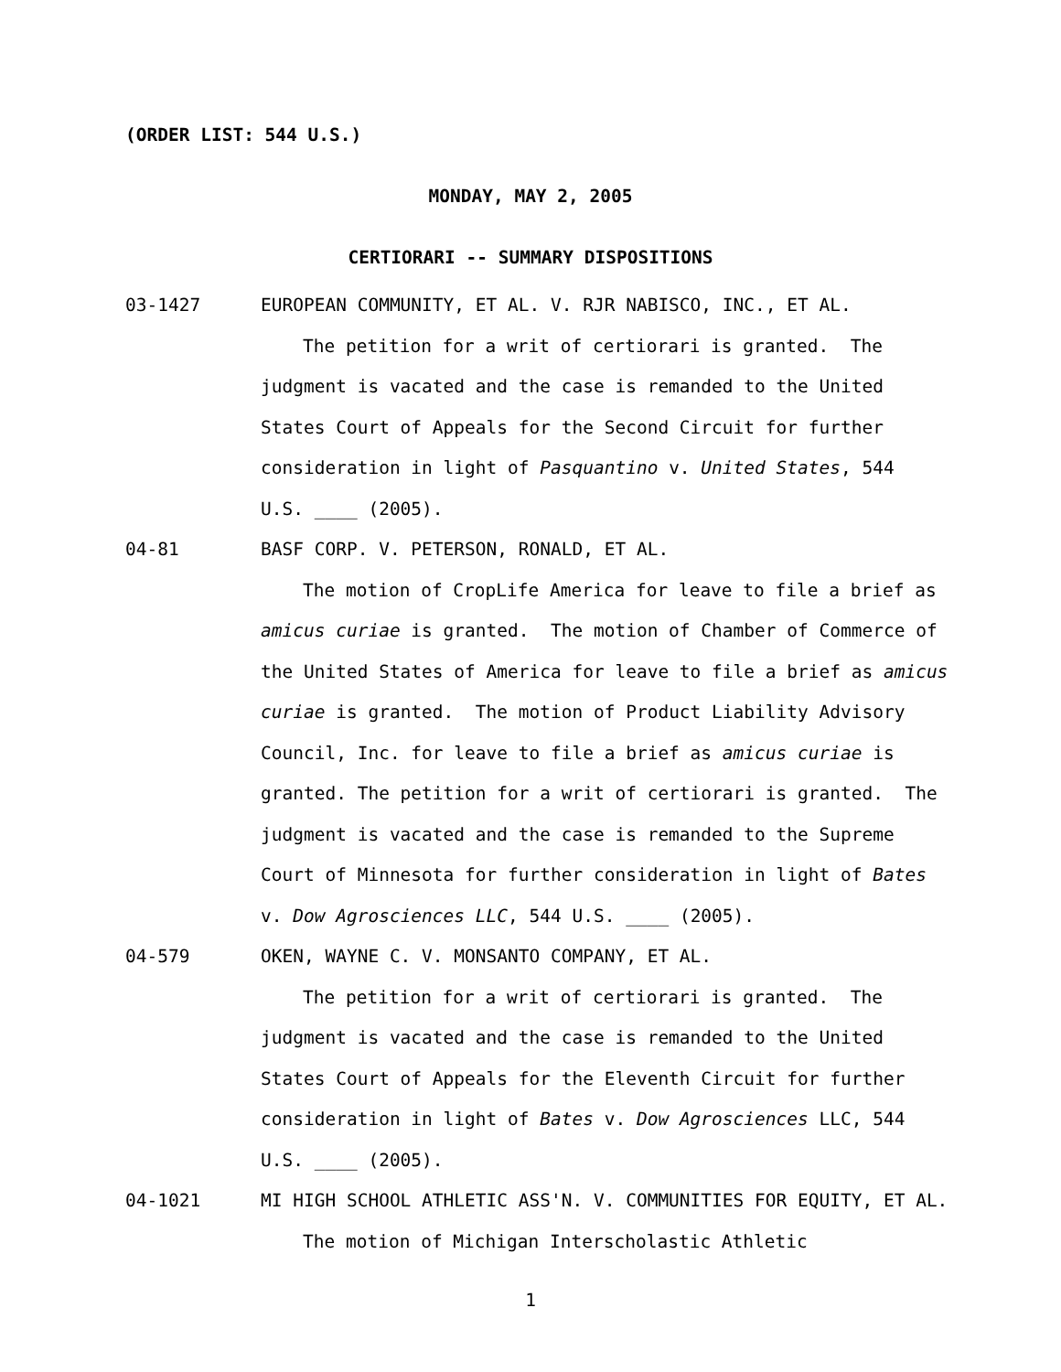(ORDER LIST: 544 U.S.)
MONDAY, MAY 2, 2005
CERTIORARI -- SUMMARY DISPOSITIONS
03-1427 EUROPEAN COMMUNITY, ET AL. V. RJR NABISCO, INC., ET AL.
The petition for a writ of certiorari is granted. The judgment is vacated and the case is remanded to the United States Court of Appeals for the Second Circuit for further consideration in light of Pasquantino v. United States, 544 U.S. ____ (2005).
04-81 BASF CORP. V. PETERSON, RONALD, ET AL.
The motion of CropLife America for leave to file a brief as amicus curiae is granted. The motion of Chamber of Commerce of the United States of America for leave to file a brief as amicus curiae is granted. The motion of Product Liability Advisory Council, Inc. for leave to file a brief as amicus curiae is granted. The petition for a writ of certiorari is granted. The judgment is vacated and the case is remanded to the Supreme Court of Minnesota for further consideration in light of Bates v. Dow Agrosciences LLC, 544 U.S. ____ (2005).
04-579 OKEN, WAYNE C. V. MONSANTO COMPANY, ET AL.
The petition for a writ of certiorari is granted. The judgment is vacated and the case is remanded to the United States Court of Appeals for the Eleventh Circuit for further consideration in light of Bates v. Dow Agrosciences LLC, 544 U.S. ____ (2005).
04-1021 MI HIGH SCHOOL ATHLETIC ASS'N. V. COMMUNITIES FOR EQUITY, ET AL.
The motion of Michigan Interscholastic Athletic
1